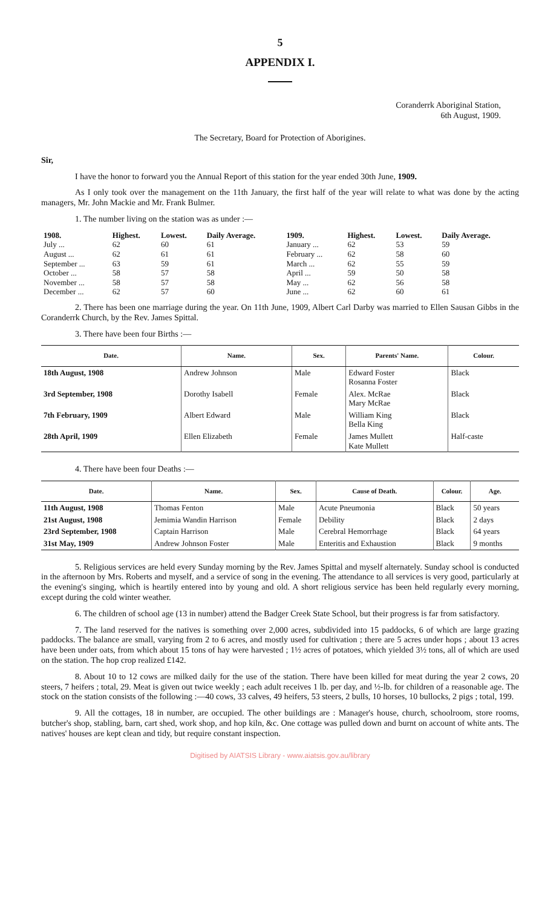5
APPENDIX I.
Coranderrk Aboriginal Station,
6th August, 1909.
The Secretary, Board for Protection of Aborigines.
Sir,
I have the honor to forward you the Annual Report of this station for the year ended 30th June, 1909.
As I only took over the management on the 11th January, the first half of the year will relate to what was done by the acting managers, Mr. John Mackie and Mr. Frank Bulmer.
1. The number living on the station was as under :—
| 1908. | Highest. | Lowest. | Daily Average. | 1909. | Highest. | Lowest. | Daily Average. |
| --- | --- | --- | --- | --- | --- | --- | --- |
| July ... | 62 | 60 | 61 | January ... | 62 | 53 | 59 |
| August ... | 62 | 61 | 61 | February ... | 62 | 58 | 60 |
| September ... | 63 | 59 | 61 | March ... | 62 | 55 | 59 |
| October ... | 58 | 57 | 58 | April ... | 59 | 50 | 58 |
| November ... | 58 | 57 | 58 | May ... | 62 | 56 | 58 |
| December ... | 62 | 57 | 60 | June ... | 62 | 60 | 61 |
2. There has been one marriage during the year. On 11th June, 1909, Albert Carl Darby was married to Ellen Sausan Gibbs in the Coranderrk Church, by the Rev. James Spittal.
3. There have been four Births :—
| Date. | Name. | Sex. | Parents' Name. | Colour. |
| --- | --- | --- | --- | --- |
| 18th August, 1908 | Andrew Johnson | Male | Edward Foster Rosanna Foster | Black |
| 3rd September, 1908 | Dorothy Isabell | Female | Alex. McRae Mary McRae | Black |
| 7th February, 1909 | Albert Edward | Male | William King Bella King | Black |
| 28th April, 1909 | Ellen Elizabeth | Female | James Mullett Kate Mullett | Half-caste |
4. There have been four Deaths :—
| Date. | Name. | Sex. | Cause of Death. | Colour. | Age. |
| --- | --- | --- | --- | --- | --- |
| 11th August, 1908 | Thomas Fenton | Male | Acute Pneumonia | Black | 50 years |
| 21st August, 1908 | Jemimia Wandin Harrison | Female | Debility | Black | 2 days |
| 23rd September, 1908 | Captain Harrison | Male | Cerebral Hemorrhage | Black | 64 years |
| 31st May, 1909 | Andrew Johnson Foster | Male | Enteritis and Exhaustion | Black | 9 months |
5. Religious services are held every Sunday morning by the Rev. James Spittal and myself alternately. Sunday school is conducted in the afternoon by Mrs. Roberts and myself, and a service of song in the evening. The attendance to all services is very good, particularly at the evening's singing, which is heartily entered into by young and old. A short religious service has been held regularly every morning, except during the cold winter weather.
6. The children of school age (13 in number) attend the Badger Creek State School, but their progress is far from satisfactory.
7. The land reserved for the natives is something over 2,000 acres, subdivided into 15 paddocks, 6 of which are large grazing paddocks. The balance are small, varying from 2 to 6 acres, and mostly used for cultivation ; there are 5 acres under hops ; about 13 acres have been under oats, from which about 15 tons of hay were harvested ; 1½ acres of potatoes, which yielded 3½ tons, all of which are used on the station. The hop crop realized £142.
8. About 10 to 12 cows are milked daily for the use of the station. There have been killed for meat during the year 2 cows, 20 steers, 7 heifers ; total, 29. Meat is given out twice weekly ; each adult receives 1 lb. per day, and ½-lb. for children of a reasonable age. The stock on the station consists of the following :—40 cows, 33 calves, 49 heifers, 53 steers, 2 bulls, 10 horses, 10 bullocks, 2 pigs ; total, 199.
9. All the cottages, 18 in number, are occupied. The other buildings are : Manager's house, church, schoolroom, store rooms, butcher's shop, stabling, barn, cart shed, work shop, and hop kiln, &c. One cottage was pulled down and burnt on account of white ants. The natives' houses are kept clean and tidy, but require constant inspection.
Digitised by AIATSIS Library - www.aiatsis.gov.au/library